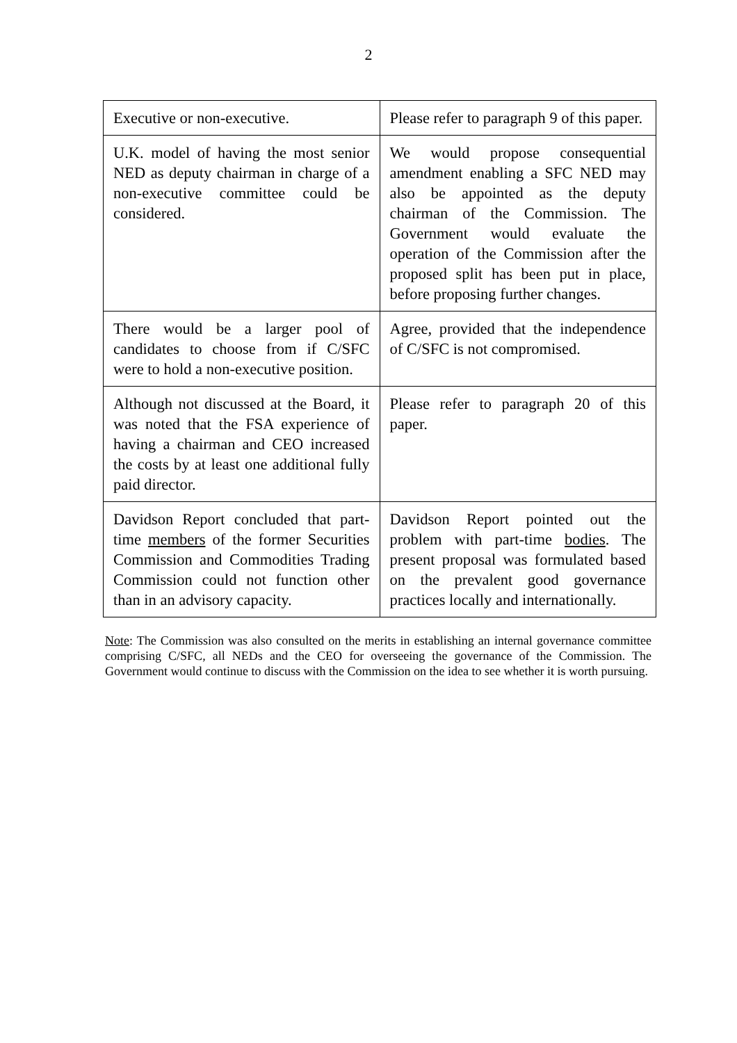2
| Executive or non-executive. | Please refer to paragraph 9 of this paper. |
| U.K. model of having the most senior NED as deputy chairman in charge of a non-executive committee could be considered. | We would propose consequential amendment enabling a SFC NED may also be appointed as the deputy chairman of the Commission. The Government would evaluate the operation of the Commission after the proposed split has been put in place, before proposing further changes. |
| There would be a larger pool of candidates to choose from if C/SFC were to hold a non-executive position. | Agree, provided that the independence of C/SFC is not compromised. |
| Although not discussed at the Board, it was noted that the FSA experience of having a chairman and CEO increased the costs by at least one additional fully paid director. | Please refer to paragraph 20 of this paper. |
| Davidson Report concluded that part-time members of the former Securities Commission and Commodities Trading Commission could not function other than in an advisory capacity. | Davidson Report pointed out the problem with part-time bodies . The present proposal was formulated based on the prevalent good governance practices locally and internationally. |
Note: The Commission was also consulted on the merits in establishing an internal governance committee comprising C/SFC, all NEDs and the CEO for overseeing the governance of the Commission. The Government would continue to discuss with the Commission on the idea to see whether it is worth pursuing.